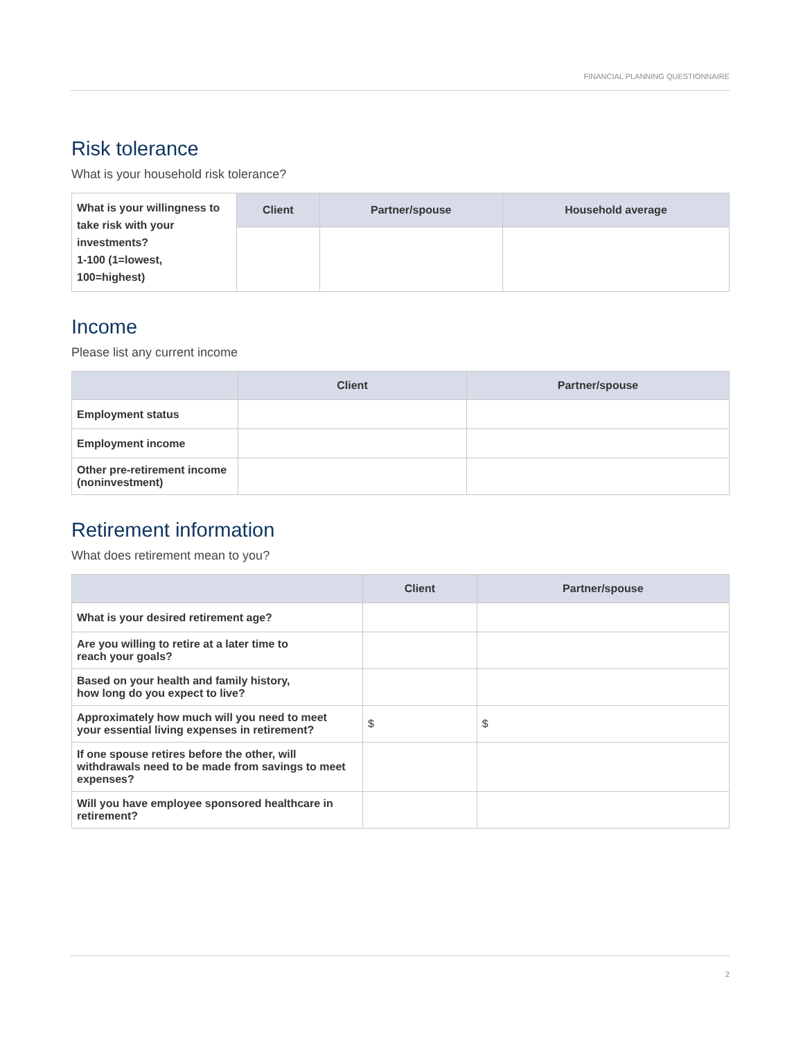FINANCIAL PLANNING QUESTIONNAIRE
Risk tolerance
What is your household risk tolerance?
| What is your willingness to take risk with your investments? 1-100 (1=lowest, 100=highest) | Client | Partner/spouse | Household average |
Income
Please list any current income
| | Client | Partner/spouse |
| --- | --- | --- |
| Employment status | | |
| Employment income | | |
| Other pre-retirement income (noninvestment) | | |
Retirement information
What does retirement mean to you?
| | Client | Partner/spouse |
| --- | --- | --- |
| What is your desired retirement age? | | |
| Are you willing to retire at a later time to reach your goals? | | |
| Based on your health and family history, how long do you expect to live? | | |
| Approximately how much will you need to meet your essential living expenses in retirement? | $ | $ |
| If one spouse retires before the other, will withdrawals need to be made from savings to meet expenses? | | |
| Will you have employee sponsored healthcare in retirement? | | |
2